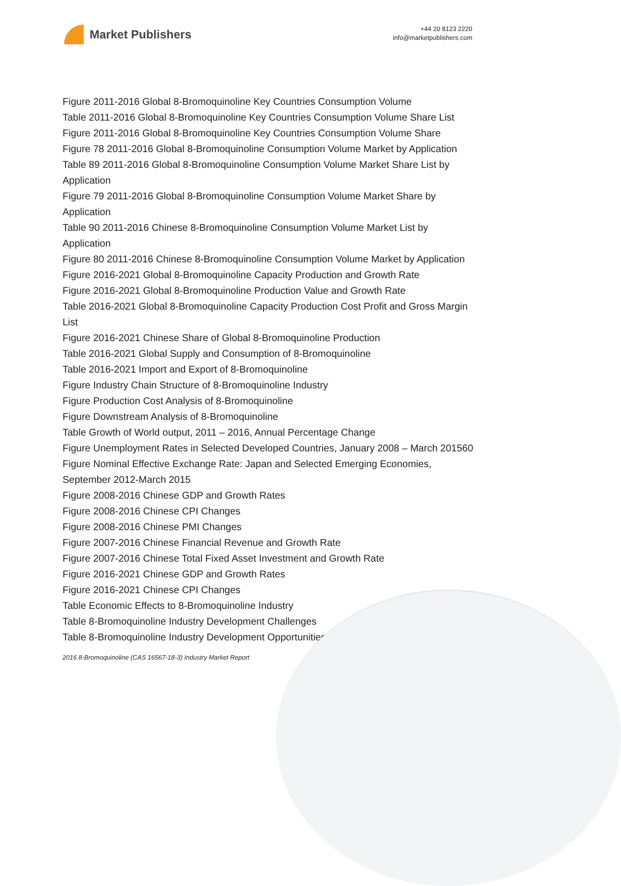Market Publishers
+44 20 8123 2220
info@marketpublishers.com
Figure 2011-2016 Global 8-Bromoquinoline Key Countries Consumption Volume
Table 2011-2016 Global 8-Bromoquinoline Key Countries Consumption Volume Share List
Figure 2011-2016 Global 8-Bromoquinoline Key Countries Consumption Volume Share
Figure 78 2011-2016 Global 8-Bromoquinoline Consumption Volume Market by Application
Table 89 2011-2016 Global 8-Bromoquinoline Consumption Volume Market Share List by Application
Figure 79 2011-2016 Global 8-Bromoquinoline Consumption Volume Market Share by Application
Table 90 2011-2016 Chinese 8-Bromoquinoline Consumption Volume Market List by Application
Figure 80 2011-2016 Chinese 8-Bromoquinoline Consumption Volume Market by Application
Figure 2016-2021 Global 8-Bromoquinoline Capacity Production and Growth Rate
Figure 2016-2021 Global 8-Bromoquinoline Production Value and Growth Rate
Table 2016-2021 Global 8-Bromoquinoline Capacity Production Cost Profit and Gross Margin List
Figure 2016-2021 Chinese Share of Global 8-Bromoquinoline Production
Table 2016-2021 Global Supply and Consumption of 8-Bromoquinoline
Table 2016-2021 Import and Export of 8-Bromoquinoline
Figure Industry Chain Structure of 8-Bromoquinoline Industry
Figure Production Cost Analysis of 8-Bromoquinoline
Figure Downstream Analysis of 8-Bromoquinoline
Table Growth of World output, 2011 – 2016, Annual Percentage Change
Figure Unemployment Rates in Selected Developed Countries, January 2008 – March 201560
Figure Nominal Effective Exchange Rate: Japan and Selected Emerging Economies, September 2012-March 2015
Figure 2008-2016 Chinese GDP and Growth Rates
Figure 2008-2016 Chinese CPI Changes
Figure 2008-2016 Chinese PMI Changes
Figure 2007-2016 Chinese Financial Revenue and Growth Rate
Figure 2007-2016 Chinese Total Fixed Asset Investment and Growth Rate
Figure 2016-2021 Chinese GDP and Growth Rates
Figure 2016-2021 Chinese CPI Changes
Table Economic Effects to 8-Bromoquinoline Industry
Table 8-Bromoquinoline Industry Development Challenges
Table 8-Bromoquinoline Industry Development Opportunities
2016 8-Bromoquinoline (CAS 16567-18-3) Industry Market Report